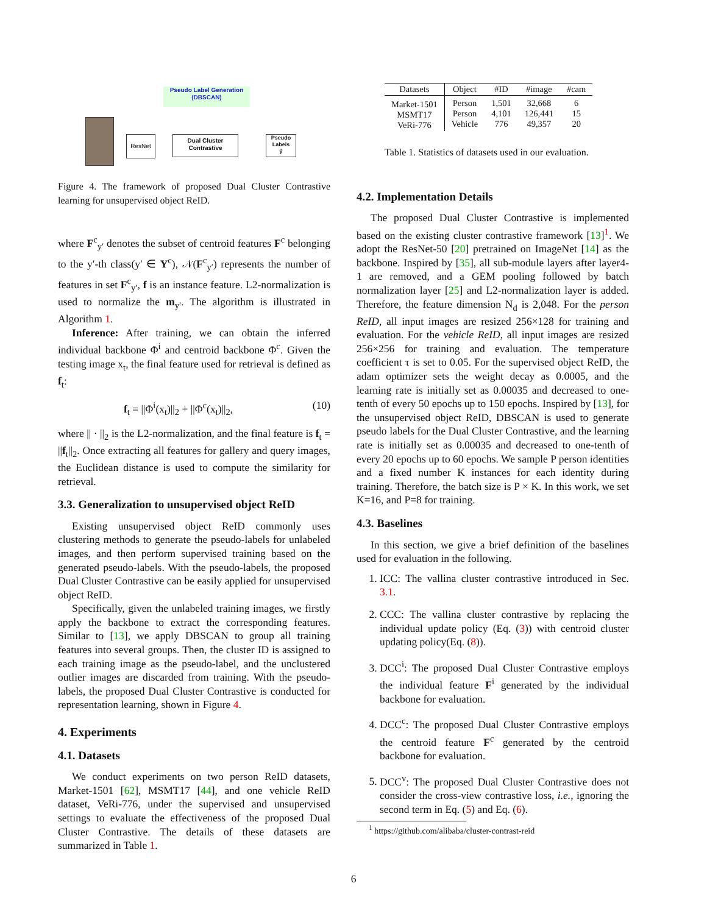Pseudo Label Generation
(DBSCAN)
ResNet
Dual Cluster
Contrastive
Pseudo
Labels
ỹ
Figure 4. The framework of proposed Dual Cluster Contrastive learning for unsupervised object ReID.
where F<sup>c</sup><sub>y′</sub> denotes the subset of centroid features F<sup>c</sup> belonging to the y′-th class(y′ ∈ Y<sup>c</sup>), 𝒩(F<sup>c</sup><sub>y′</sub>) represents the number of features in set F<sup>c</sup><sub>y′</sub>, f is an instance feature. L2-normalization is used to normalize the m<sub>y′</sub>. The algorithm is illustrated in Algorithm 1.
Inference: After training, we can obtain the inferred individual backbone Φ<sup>i</sup> and centroid backbone Φ<sup>c</sup>. Given the testing image x<sub>t</sub>, the final feature used for retrieval is defined as f<sub>t</sub>:
f<sub>t</sub> = ||Φ<sup>i</sup>(x<sub>t</sub>)||<sub>2</sub> + ||Φ<sup>c</sup>(x<sub>t</sub>)||<sub>2</sub>, (10)
where || · ||<sub>2</sub> is the L2-normalization, and the final feature is f<sub>t</sub> = ||f<sub>t</sub>||<sub>2</sub>. Once extracting all features for gallery and query images, the Euclidean distance is used to compute the similarity for retrieval.
3.3. Generalization to unsupervised object ReID
Existing unsupervised object ReID commonly uses clustering methods to generate the pseudo-labels for unlabeled images, and then perform supervised training based on the generated pseudo-labels. With the pseudo-labels, the proposed Dual Cluster Contrastive can be easily applied for unsupervised object ReID.
Specifically, given the unlabeled training images, we firstly apply the backbone to extract the corresponding features. Similar to [13], we apply DBSCAN to group all training features into several groups. Then, the cluster ID is assigned to each training image as the pseudo-label, and the unclustered outlier images are discarded from training. With the pseudo-labels, the proposed Dual Cluster Contrastive is conducted for representation learning, shown in Figure 4.
4. Experiments
4.1. Datasets
We conduct experiments on two person ReID datasets, Market-1501 [62], MSMT17 [44], and one vehicle ReID dataset, VeRi-776, under the supervised and unsupervised settings to evaluate the effectiveness of the proposed Dual Cluster Contrastive. The details of these datasets are summarized in Table 1.
| Datasets | Object | #ID | #image | #cam |
| --- | --- | --- | --- | --- |
| Market-1501 MSMT17 VeRi-776 | Person Person Vehicle | 1,501 4,101 776 | 32,668 126,441 49,357 | 6 15 20 |
Table 1. Statistics of datasets used in our evaluation.
4.2. Implementation Details
The proposed Dual Cluster Contrastive is implemented based on the existing cluster contrastive framework [13]<sup>1</sup>. We adopt the ResNet-50 [20] pretrained on ImageNet [14] as the backbone. Inspired by [35], all sub-module layers after layer4-1 are removed, and a GEM pooling followed by batch normalization layer [25] and L2-normalization layer is added. Therefore, the feature dimension N<sub>d</sub> is 2,048. For the person ReID, all input images are resized 256×128 for training and evaluation. For the vehicle ReID, all input images are resized 256×256 for training and evaluation. The temperature coefficient τ is set to 0.05. For the supervised object ReID, the adam optimizer sets the weight decay as 0.0005, and the learning rate is initially set as 0.00035 and decreased to one-tenth of every 50 epochs up to 150 epochs. Inspired by [13], for the unsupervised object ReID, DBSCAN is used to generate pseudo labels for the Dual Cluster Contrastive, and the learning rate is initially set as 0.00035 and decreased to one-tenth of every 20 epochs up to 60 epochs. We sample P person identities and a fixed number K instances for each identity during training. Therefore, the batch size is P × K. In this work, we set K=16, and P=8 for training.
4.3. Baselines
In this section, we give a brief definition of the baselines used for evaluation in the following.
1. ICC: The vallina cluster contrastive introduced in Sec. 3.1.
2. CCC: The vallina cluster contrastive by replacing the individual update policy (Eq. (3)) with centroid cluster updating policy(Eq. (8)).
3. DCC<sup>i</sup>: The proposed Dual Cluster Contrastive employs the individual feature F<sup>i</sup> generated by the individual backbone for evaluation.
4. DCC<sup>c</sup>: The proposed Dual Cluster Contrastive employs the centroid feature F<sup>c</sup> generated by the centroid backbone for evaluation.
5. DCC<sup>v</sup>: The proposed Dual Cluster Contrastive does not consider the cross-view contrastive loss, i.e., ignoring the second term in Eq. (5) and Eq. (6).
<sup>1</sup> https://github.com/alibaba/cluster-contrast-reid
6